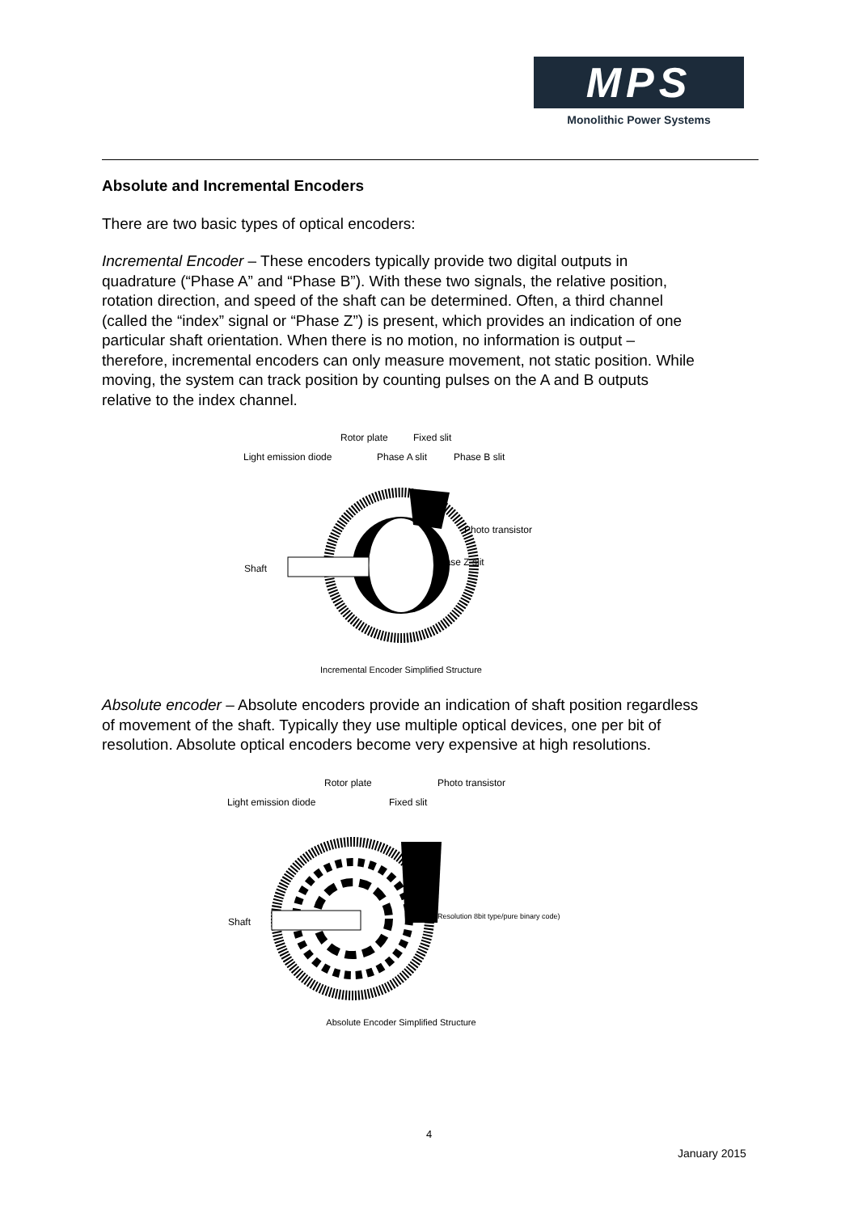MPS
Monolithic Power Systems
Absolute and Incremental Encoders
There are two basic types of optical encoders:
Incremental Encoder – These encoders typically provide two digital outputs in quadrature (“Phase A” and “Phase B”). With these two signals, the relative position, rotation direction, and speed of the shaft can be determined. Often, a third channel (called the “index” signal or “Phase Z”) is present, which provides an indication of one particular shaft orientation. When there is no motion, no information is output – therefore, incremental encoders can only measure movement, not static position. While moving, the system can track position by counting pulses on the A and B outputs relative to the index channel.
Rotor plate
Fixed slit
Light emission diode
Phase A slit
Phase B slit
Shaft
Phase Z slit
Photo transistor
Incremental Encoder Simplified Structure
Absolute encoder – Absolute encoders provide an indication of shaft position regardless of movement of the shaft. Typically they use multiple optical devices, one per bit of resolution. Absolute optical encoders become very expensive at high resolutions.
Rotor plate
Photo transistor
Light emission diode
Fixed slit
Shaft
(Resolution 8bit type/pure binary code)
Absolute Encoder Simplified Structure
4
January 2015